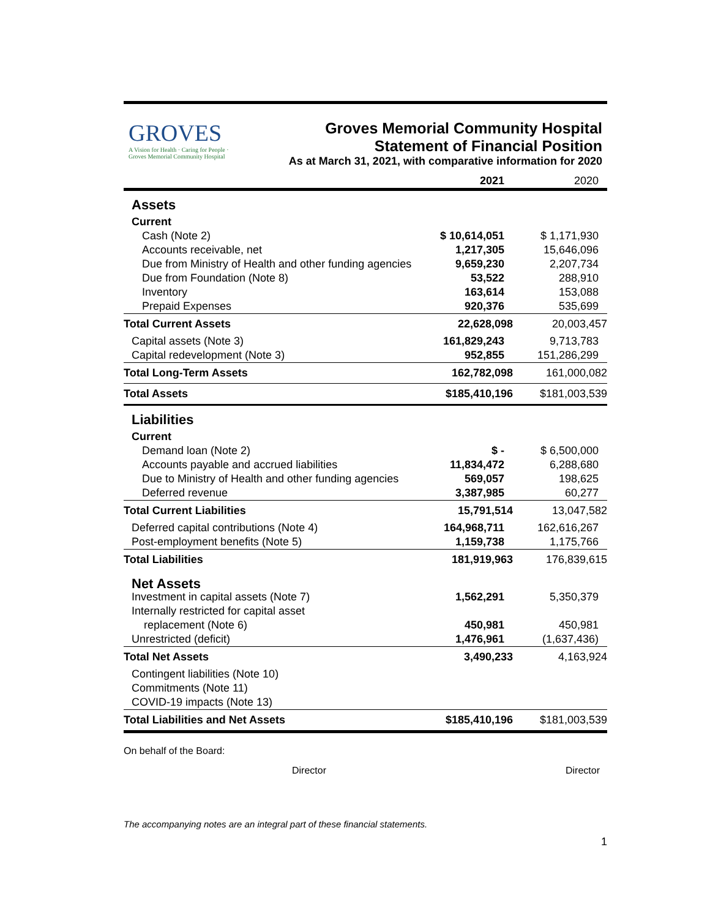GROVES
A Vision for Health · Caring for People · Groves Memorial Community Hospital
Groves Memorial Community Hospital
Statement of Financial Position
As at March 31, 2021, with comparative information for 2020
| | 2021 | 2020 |
| Assets | | |
| Current | | |
| Cash (Note 2) | $ 10,614,051 | $ 1,171,930 |
| Accounts receivable, net | 1,217,305 | 15,646,096 |
| Due from Ministry of Health and other funding agencies | 9,659,230 | 2,207,734 |
| Due from Foundation (Note 8) | 53,522 | 288,910 |
| Inventory | 163,614 | 153,088 |
| Prepaid Expenses | 920,376 | 535,699 |
| Total Current Assets | 22,628,098 | 20,003,457 |
| Capital assets (Note 3) | 161,829,243 | 9,713,783 |
| Capital redevelopment (Note 3) | 952,855 | 151,286,299 |
| Total Long-Term Assets | 162,782,098 | 161,000,082 |
| Total Assets | $185,410,196 | $181,003,539 |
| Liabilities | | |
| Current | | |
| Demand loan (Note 2) | $ - | $ 6,500,000 |
| Accounts payable and accrued liabilities | 11,834,472 | 6,288,680 |
| Due to Ministry of Health and other funding agencies | 569,057 | 198,625 |
| Deferred revenue | 3,387,985 | 60,277 |
| Total Current Liabilities | 15,791,514 | 13,047,582 |
| Deferred capital contributions (Note 4) | 164,968,711 | 162,616,267 |
| Post-employment benefits (Note 5) | 1,159,738 | 1,175,766 |
| Total Liabilities | 181,919,963 | 176,839,615 |
| Net Assets | | |
| Investment in capital assets (Note 7) | 1,562,291 | 5,350,379 |
| Internally restricted for capital asset | | |
| replacement (Note 6) | 450,981 | 450,981 |
| Unrestricted (deficit) | 1,476,961 | (1,637,436) |
| Total Net Assets | 3,490,233 | 4,163,924 |
| Contingent liabilities (Note 10) | | |
| Commitments (Note 11) | | |
| COVID-19 impacts (Note 13) | | |
| Total Liabilities and Net Assets | $185,410,196 | $181,003,539 |
On behalf of the Board:
Director Director
The accompanying notes are an integral part of these financial statements.
1